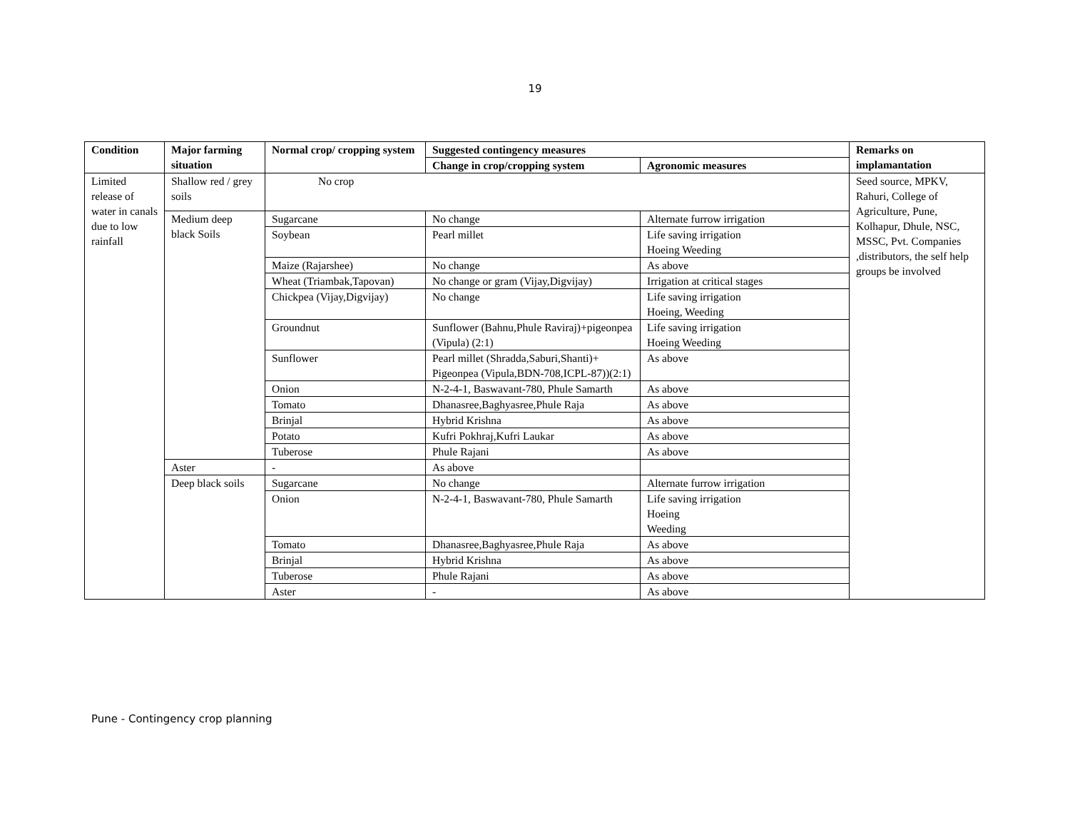19
| Condition | Major farming situation | Normal crop/ cropping system | Suggested contingency measures | | Remarks on implamantation |
| --- | --- | --- | --- | --- | --- |
| | | | Change in crop/cropping system | Agronomic measures | |
| Limited release of water in canals due to low rainfall | Shallow red / grey soils | No crop | | | Seed source, MPKV, Rahuri, College of Agriculture, Pune, Kolhapur, Dhule, NSC, MSSC, Pvt. Companies ,distributors, the self help groups be involved |
| | Medium deep black Soils | Sugarcane | No change | Alternate furrow irrigation | |
| | | Soybean | Pearl millet | Life saving irrigation Hoeing Weeding | |
| | | Maize (Rajarshee) | No change | As above | |
| | | Wheat (Triambak,Tapovan) | No change or gram (Vijay,Digvijay) | Irrigation at critical stages | |
| | | Chickpea (Vijay,Digvijay) | No change | Life saving irrigation Hoeing, Weeding | |
| | | Groundnut | Sunflower (Bahnu,Phule Raviraj)+pigeonpea (Vipula) (2:1) | Life saving irrigation Hoeing Weeding | |
| | | Sunflower | Pearl millet (Shradda,Saburi,Shanti)+ Pigeonpea (Vipula,BDN-708,ICPL-87))(2:1) | As above | |
| | | Onion | N-2-4-1, Baswavant-780, Phule Samarth | As above | |
| | | Tomato | Dhanasree,Baghyasree,Phule Raja | As above | |
| | | Brinjal | Hybrid Krishna | As above | |
| | | Potato | Kufri Pokhraj,Kufri Laukar | As above | |
| | | Tuberose | Phule Rajani | As above | |
| | Aster | - | As above | | |
| | Deep black soils | Sugarcane | No change | Alternate furrow irrigation | |
| | | Onion | N-2-4-1, Baswavant-780, Phule Samarth | Life saving irrigation Hoeing Weeding | |
| | | Tomato | Dhanasree,Baghyasree,Phule Raja | As above | |
| | | Brinjal | Hybrid Krishna | As above | |
| | | Tuberose | Phule Rajani | As above | |
| | | Aster | - | As above | |
Pune - Contingency crop planning